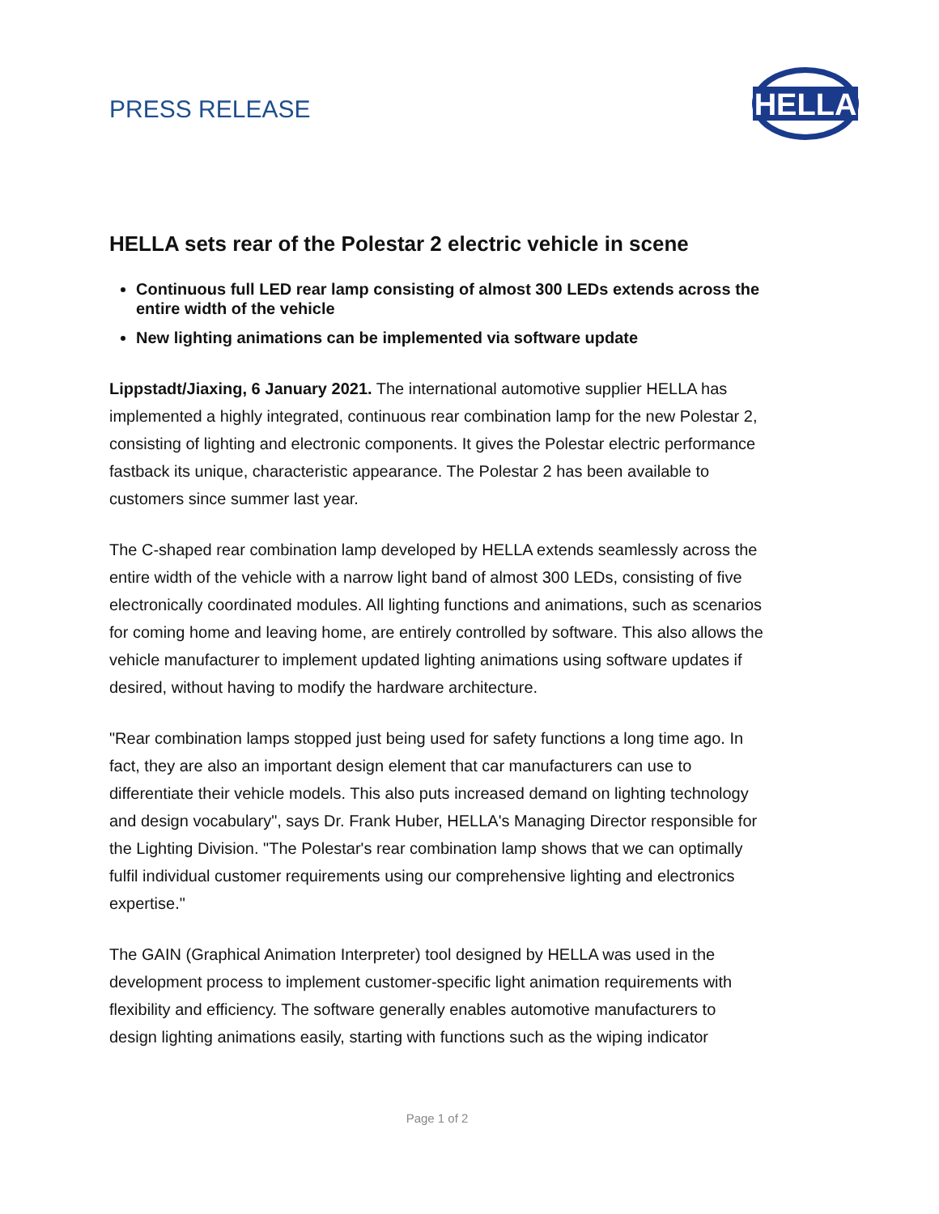PRESS RELEASE
HELLA
HELLA sets rear of the Polestar 2 electric vehicle in scene
Continuous full LED rear lamp consisting of almost 300 LEDs extends across the entire width of the vehicle
New lighting animations can be implemented via software update
Lippstadt/Jiaxing, 6 January 2021. The international automotive supplier HELLA has implemented a highly integrated, continuous rear combination lamp for the new Polestar 2, consisting of lighting and electronic components. It gives the Polestar electric performance fastback its unique, characteristic appearance. The Polestar 2 has been available to customers since summer last year.
The C-shaped rear combination lamp developed by HELLA extends seamlessly across the entire width of the vehicle with a narrow light band of almost 300 LEDs, consisting of five electronically coordinated modules. All lighting functions and animations, such as scenarios for coming home and leaving home, are entirely controlled by software. This also allows the vehicle manufacturer to implement updated lighting animations using software updates if desired, without having to modify the hardware architecture.
"Rear combination lamps stopped just being used for safety functions a long time ago. In fact, they are also an important design element that car manufacturers can use to differentiate their vehicle models. This also puts increased demand on lighting technology and design vocabulary", says Dr. Frank Huber, HELLA's Managing Director responsible for the Lighting Division. "The Polestar's rear combination lamp shows that we can optimally fulfil individual customer requirements using our comprehensive lighting and electronics expertise."
The GAIN (Graphical Animation Interpreter) tool designed by HELLA was used in the development process to implement customer-specific light animation requirements with flexibility and efficiency. The software generally enables automotive manufacturers to design lighting animations easily, starting with functions such as the wiping indicator
Page 1 of 2